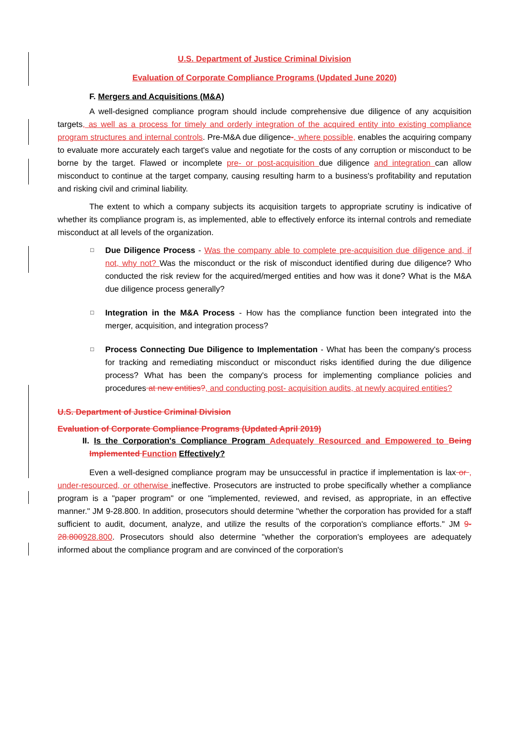U.S. Department of Justice Criminal Division
Evaluation of Corporate Compliance Programs (Updated June 2020)
F. Mergers and Acquisitions (M&A)
A well-designed compliance program should include comprehensive due diligence of any acquisition targets, as well as a process for timely and orderly integration of the acquired entity into existing compliance program structures and internal controls. Pre-M&A due diligence-, where possible, enables the acquiring company to evaluate more accurately each target's value and negotiate for the costs of any corruption or misconduct to be borne by the target. Flawed or incomplete pre- or post-acquisition due diligence and integration can allow misconduct to continue at the target company, causing resulting harm to a business's profitability and reputation and risking civil and criminal liability.
The extent to which a company subjects its acquisition targets to appropriate scrutiny is indicative of whether its compliance program is, as implemented, able to effectively enforce its internal controls and remediate misconduct at all levels of the organization.
□ Due Diligence Process - Was the company able to complete pre-acquisition due diligence and, if not, why not? Was the misconduct or the risk of misconduct identified during due diligence? Who conducted the risk review for the acquired/merged entities and how was it done? What is the M&A due diligence process generally?
□ Integration in the M&A Process - How has the compliance function been integrated into the merger, acquisition, and integration process?
□ Process Connecting Due Diligence to Implementation - What has been the company's process for tracking and remediating misconduct or misconduct risks identified during the due diligence process? What has been the company's process for implementing compliance policies and procedures at new entities?, and conducting post- acquisition audits, at newly acquired entities?
U.S. Department of Justice Criminal Division
Evaluation of Corporate Compliance Programs (Updated April 2019)
II. Is the Corporation's Compliance Program Adequately Resourced and Empowered to Being Implemented Function Effectively?
Even a well-designed compliance program may be unsuccessful in practice if implementation is lax or , under-resourced, or otherwise ineffective. Prosecutors are instructed to probe specifically whether a compliance program is a "paper program" or one "implemented, reviewed, and revised, as appropriate, in an effective manner." JM 9-28.800. In addition, prosecutors should determine "whether the corporation has provided for a staff sufficient to audit, document, analyze, and utilize the results of the corporation's compliance efforts." JM 9-28.800928.800. Prosecutors should also determine "whether the corporation's employees are adequately informed about the compliance program and are convinced of the corporation's